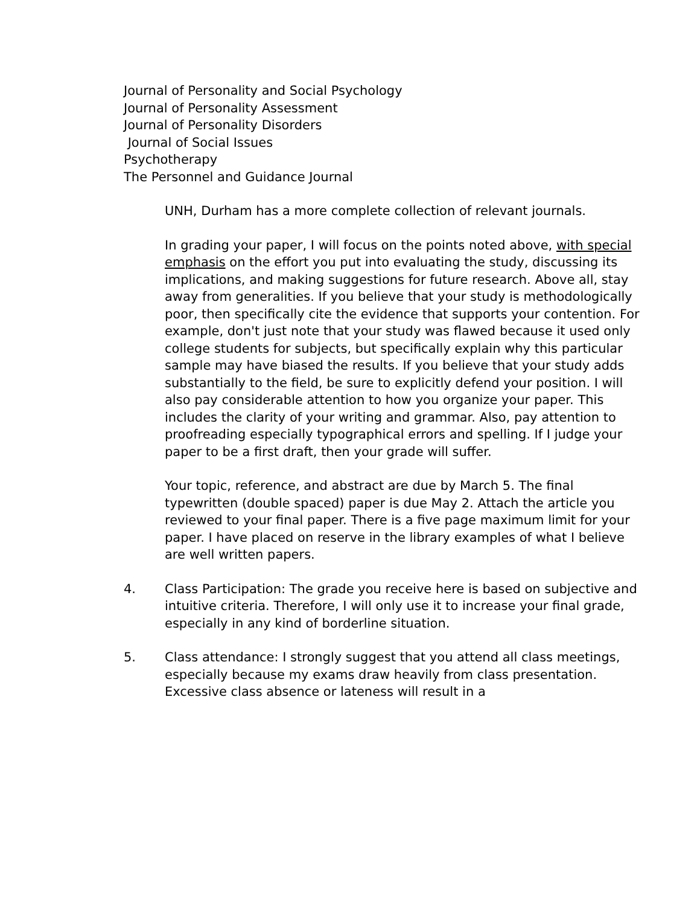Journal of Personality and Social Psychology
Journal of Personality Assessment
Journal of Personality Disorders
Journal of Social Issues
Psychotherapy
The Personnel and Guidance Journal
UNH, Durham has a more complete collection of relevant journals.
In grading your paper, I will focus on the points noted above, with special emphasis on the effort you put into evaluating the study, discussing its implications, and making suggestions for future research. Above all, stay away from generalities. If you believe that your study is methodologically poor, then specifically cite the evidence that supports your contention. For example, don't just note that your study was flawed because it used only college students for subjects, but specifically explain why this particular sample may have biased the results. If you believe that your study adds substantially to the field, be sure to explicitly defend your position. I will also pay considerable attention to how you organize your paper. This includes the clarity of your writing and grammar. Also, pay attention to proofreading especially typographical errors and spelling. If I judge your paper to be a first draft, then your grade will suffer.
Your topic, reference, and abstract are due by March 5. The final typewritten (double spaced) paper is due May 2. Attach the article you reviewed to your final paper. There is a five page maximum limit for your paper. I have placed on reserve in the library examples of what I believe are well written papers.
4. Class Participation: The grade you receive here is based on subjective and intuitive criteria. Therefore, I will only use it to increase your final grade, especially in any kind of borderline situation.
5. Class attendance: I strongly suggest that you attend all class meetings, especially because my exams draw heavily from class presentation. Excessive class absence or lateness will result in a